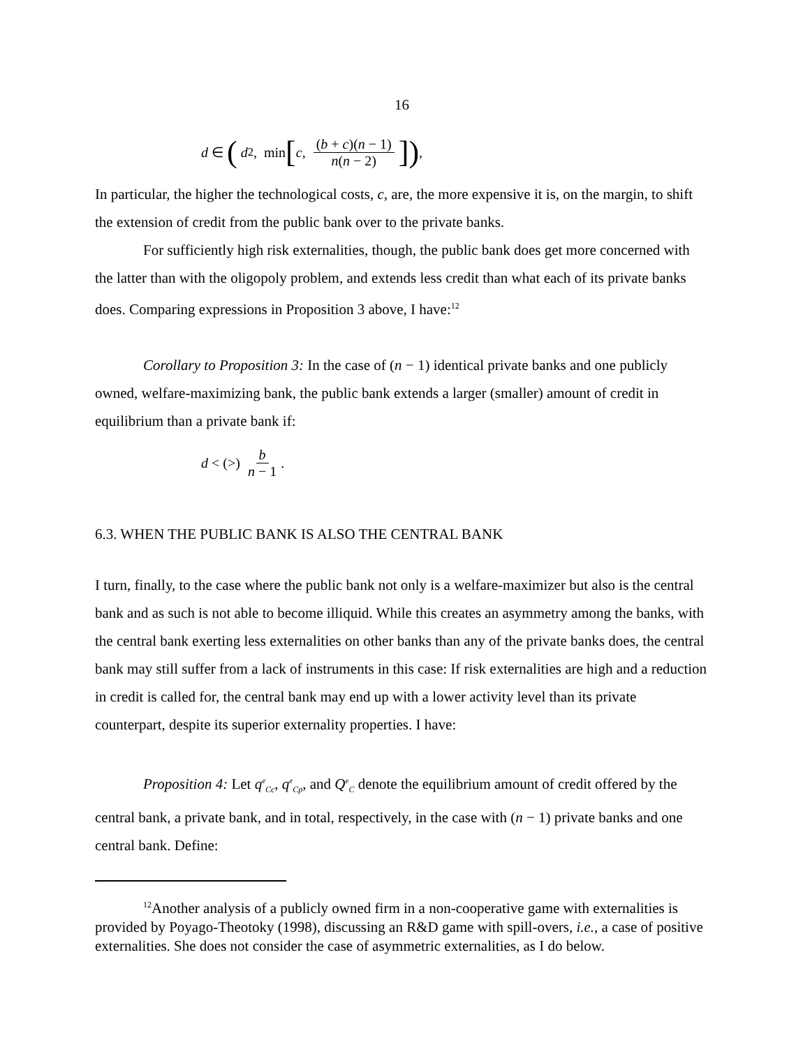16
d ∈ ( d<sub>2</sub>, min [c, (b + c)(n − 1) n(n − 2)]),
In particular, the higher the technological costs, c, are, the more expensive it is, on the margin, to shift the extension of credit from the public bank over to the private banks.
For sufficiently high risk externalities, though, the public bank does get more concerned with the latter than with the oligopoly problem, and extends less credit than what each of its private banks does. Comparing expressions in Proposition 3 above, I have:<sup>12</sup>
Corollary to Proposition 3: In the case of (n − 1) identical private banks and one publicly owned, welfare-maximizing bank, the public bank extends a larger (smaller) amount of credit in equilibrium than a private bank if:
d < (>) b n − 1.
6.3. WHEN THE PUBLIC BANK IS ALSO THE CENTRAL BANK
I turn, finally, to the case where the public bank not only is a welfare-maximizer but also is the central bank and as such is not able to become illiquid. While this creates an asymmetry among the banks, with the central bank exerting less externalities on other banks than any of the private banks does, the central bank may still suffer from a lack of instruments in this case: If risk externalities are high and a reduction in credit is called for, the central bank may end up with a lower activity level than its private counterpart, despite its superior externality properties. I have:
Proposition 4: Let q<sup>e</sup><sub>Cc</sub>, q<sup>e</sup><sub>Cp</sub>, and Q<sup>e</sup><sub>C</sub> denote the equilibrium amount of credit offered by the central bank, a private bank, and in total, respectively, in the case with (n − 1) private banks and one central bank. Define:
<sup>12</sup> Another analysis of a publicly owned firm in a non-cooperative game with externalities is provided by Poyago-Theotoky (1998), discussing an R&D game with spill-overs, i.e., a case of positive externalities. She does not consider the case of asymmetric externalities, as I do below.